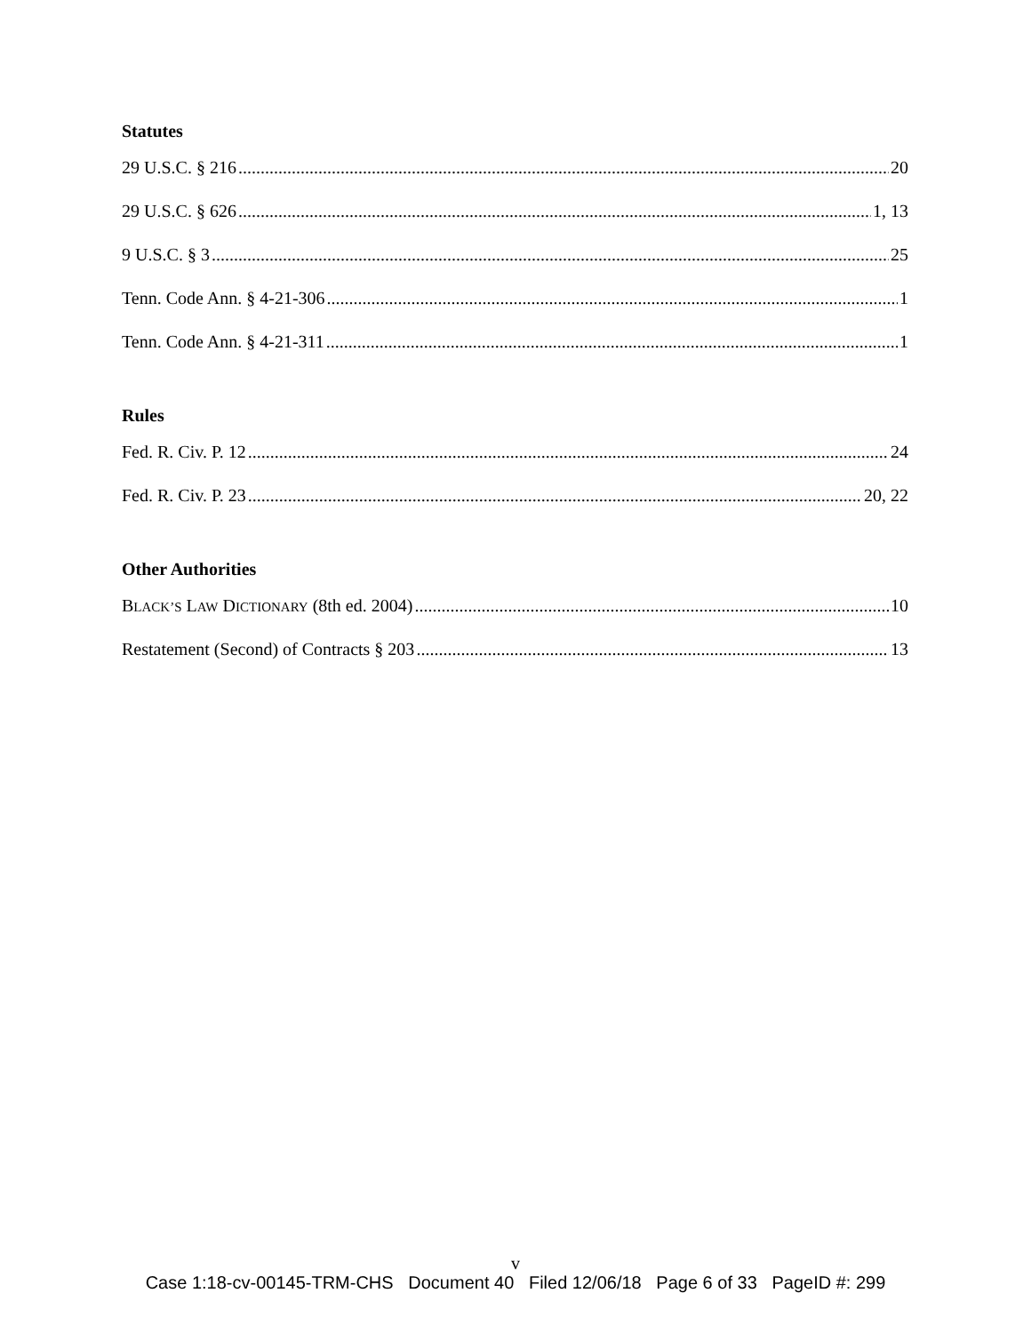Statutes
29 U.S.C. § 216 20
29 U.S.C. § 626 1, 13
9 U.S.C. § 3 25
Tenn. Code Ann. § 4-21-306 1
Tenn. Code Ann. § 4-21-311 1
Rules
Fed. R. Civ. P. 12 24
Fed. R. Civ. P. 23 20, 22
Other Authorities
BLACK’S LAW DICTIONARY (8th ed. 2004) 10
Restatement (Second) of Contracts § 203 13
v
Case 1:18-cv-00145-TRM-CHS Document 40 Filed 12/06/18 Page 6 of 33 PageID #: 299